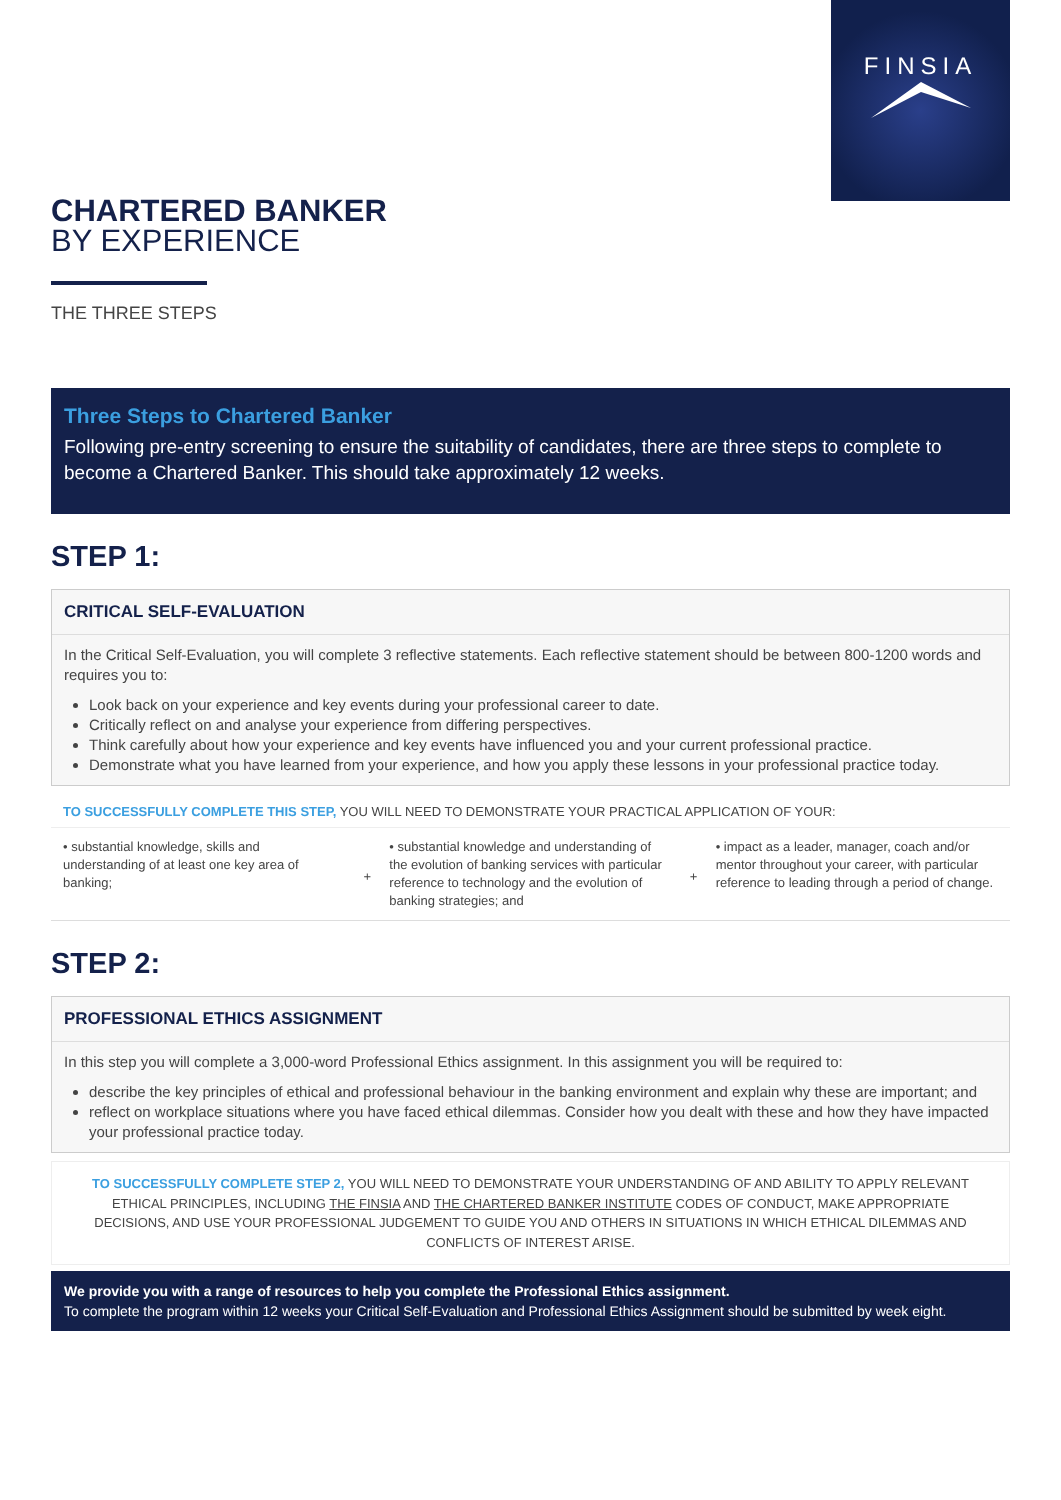FINSIA
CHARTERED BANKER
BY EXPERIENCE
THE THREE STEPS
Three Steps to Chartered Banker
Following pre-entry screening to ensure the suitability of candidates, there are three steps to complete to become a Chartered Banker. This should take approximately 12 weeks.
STEP 1:
CRITICAL SELF-EVALUATION
In the Critical Self-Evaluation, you will complete 3 reflective statements. Each reflective statement should be between 800-1200 words and requires you to:
Look back on your experience and key events during your professional career to date.
Critically reflect on and analyse your experience from differing perspectives.
Think carefully about how your experience and key events have influenced you and your current professional practice.
Demonstrate what you have learned from your experience, and how you apply these lessons in your professional practice today.
TO SUCCESSFULLY COMPLETE THIS STEP, YOU WILL NEED TO DEMONSTRATE YOUR PRACTICAL APPLICATION OF YOUR:
• substantial knowledge, skills and understanding of at least one key area of banking;
+ • substantial knowledge and understanding of the evolution of banking services with particular reference to technology and the evolution of banking strategies; and
+ • impact as a leader, manager, coach and/or mentor throughout your career, with particular reference to leading through a period of change.
STEP 2:
PROFESSIONAL ETHICS ASSIGNMENT
In this step you will complete a 3,000-word Professional Ethics assignment. In this assignment you will be required to:
describe the key principles of ethical and professional behaviour in the banking environment and explain why these are important; and
reflect on workplace situations where you have faced ethical dilemmas. Consider how you dealt with these and how they have impacted your professional practice today.
TO SUCCESSFULLY COMPLETE STEP 2, YOU WILL NEED TO DEMONSTRATE YOUR UNDERSTANDING OF AND ABILITY TO APPLY RELEVANT ETHICAL PRINCIPLES, INCLUDING THE FINSIA AND THE CHARTERED BANKER INSTITUTE CODES OF CONDUCT, MAKE APPROPRIATE DECISIONS, AND USE YOUR PROFESSIONAL JUDGEMENT TO GUIDE YOU AND OTHERS IN SITUATIONS IN WHICH ETHICAL DILEMMAS AND CONFLICTS OF INTEREST ARISE.
We provide you with a range of resources to help you complete the Professional Ethics assignment.
To complete the program within 12 weeks your Critical Self-Evaluation and Professional Ethics Assignment should be submitted by week eight.